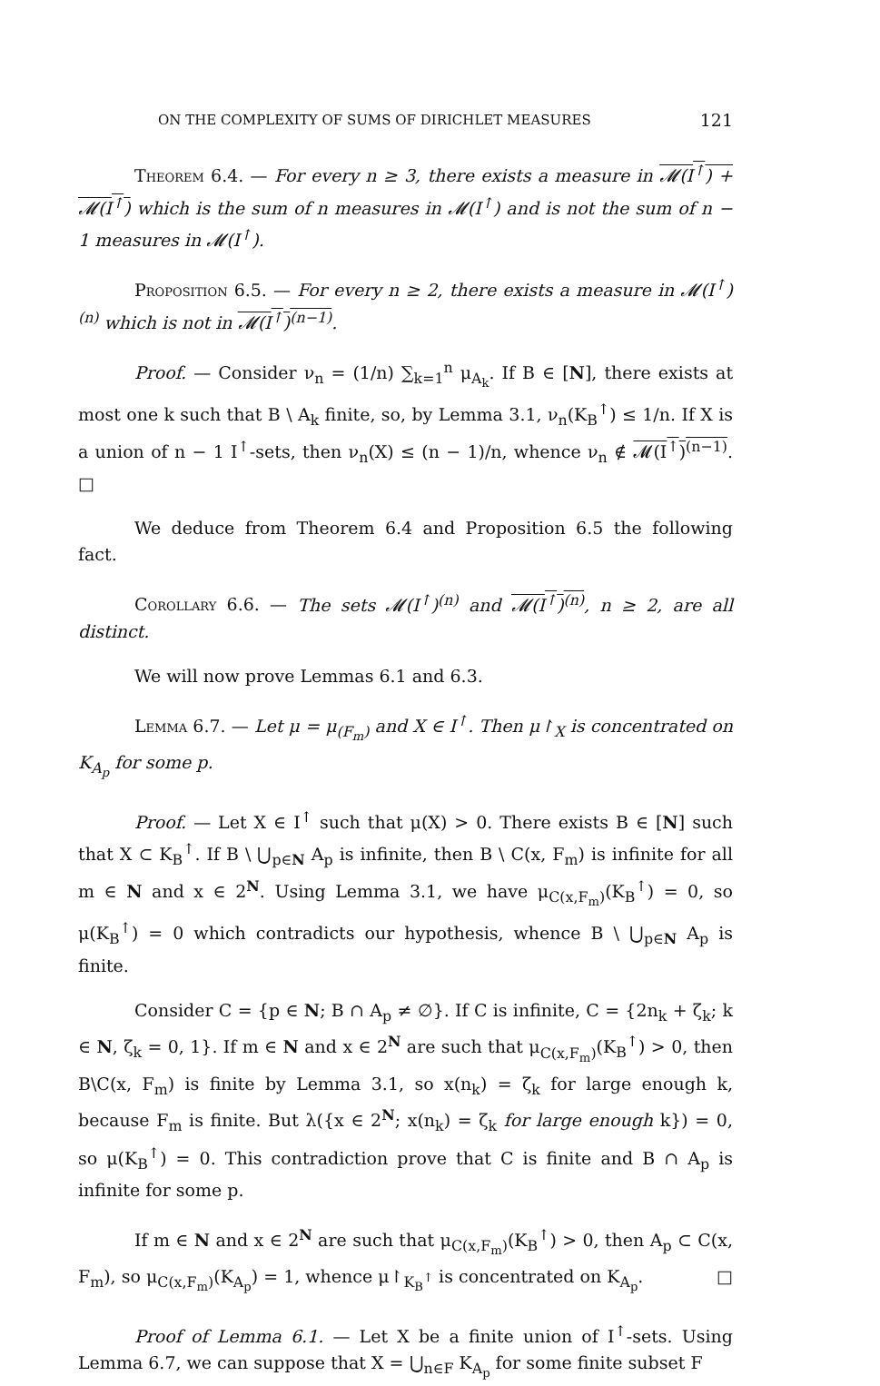ON THE COMPLEXITY OF SUMS OF DIRICHLET MEASURES 121
Theorem 6.4. — For every n ≥ 3, there exists a measure in 𝓜(I<sup>↑</sup>) + 𝓜(I<sup>↑</sup>) which is the sum of n measures in 𝓜(I<sup>↑</sup>) and is not the sum of n − 1 measures in 𝓜(I<sup>↑</sup>).
Proposition 6.5. — For every n ≥ 2, there exists a measure in 𝓜(I<sup>↑</sup>)<sup>(n)</sup> which is not in 𝓜(I<sup>↑</sup>)<sup>(n−1)</sup>.
Proof. — Consider ν<sub>n</sub> = (1/n) ∑<sub>k=1</sub><sup>n</sup> μ<sub>A<sub>k</sub></sub>. If B ∈ [N], there exists at most one k such that B \ A<sub>k</sub> finite, so, by Lemma 3.1, ν<sub>n</sub>(K<sub>B</sub><sup>↑</sup>) ≤ 1/n. If X is a union of n − 1 I<sup>↑</sup>-sets, then ν<sub>n</sub>(X) ≤ (n − 1)/n, whence ν<sub>n</sub> ∉ 𝓜(I<sup>↑</sup>)<sup>(n−1)</sup>. □
We deduce from Theorem 6.4 and Proposition 6.5 the following fact.
Corollary 6.6. — The sets 𝓜(I<sup>↑</sup>)<sup>(n)</sup> and 𝓜(I<sup>↑</sup>)<sup>(n)</sup>, n ≥ 2, are all distinct.
We will now prove Lemmas 6.1 and 6.3.
Lemma 6.7. — Let μ = μ<sub>(F<sub>m</sub>)</sub> and X ∈ I<sup>↑</sup>. Then μ↾<sub>X</sub> is concentrated on K<sub>A<sub>p</sub></sub> for some p.
Proof. — Let X ∈ I<sup>↑</sup> such that μ(X) > 0. There exists B ∈ [N] such that X ⊂ K<sub>B</sub><sup>↑</sup>. If B \ ⋃<sub>p∈N</sub> A<sub>p</sub> is infinite, then B \ C(x, F<sub>m</sub>) is infinite for all m ∈ N and x ∈ 2<sup>N</sup>. Using Lemma 3.1, we have μ<sub>C(x,F<sub>m</sub>)</sub>(K<sub>B</sub><sup>↑</sup>) = 0, so μ(K<sub>B</sub><sup>↑</sup>) = 0 which contradicts our hypothesis, whence B \ ⋃<sub>p∈N</sub> A<sub>p</sub> is finite.
Consider C = {p ∈ N; B ∩ A<sub>p</sub> ≠ ∅}. If C is infinite, C = {2n<sub>k</sub> + ζ<sub>k</sub>; k ∈ N, ζ<sub>k</sub> = 0, 1}. If m ∈ N and x ∈ 2<sup>N</sup> are such that μ<sub>C(x,F<sub>m</sub>)</sub>(K<sub>B</sub><sup>↑</sup>) > 0, then B\C(x, F<sub>m</sub>) is finite by Lemma 3.1, so x(n<sub>k</sub>) = ζ<sub>k</sub> for large enough k, because F<sub>m</sub> is finite. But λ({x ∈ 2<sup>N</sup>; x(n<sub>k</sub>) = ζ<sub>k</sub> for large enough k}) = 0, so μ(K<sub>B</sub><sup>↑</sup>) = 0. This contradiction prove that C is finite and B ∩ A<sub>p</sub> is infinite for some p.
If m ∈ N and x ∈ 2<sup>N</sup> are such that μ<sub>C(x,F<sub>m</sub>)</sub>(K<sub>B</sub><sup>↑</sup>) > 0, then A<sub>p</sub> ⊂ C(x, F<sub>m</sub>), so μ<sub>C(x,F<sub>m</sub>)</sub>(K<sub>A<sub>p</sub></sub>) = 1, whence μ↾<sub>K<sub>B</sub><sup>↑</sup></sub> is concentrated on K<sub>A<sub>p</sub></sub>. □
Proof of Lemma 6.1. — Let X be a finite union of I<sup>↑</sup>-sets. Using Lemma 6.7, we can suppose that X = ⋃<sub>n∈F</sub> K<sub>A<sub>p</sub></sub> for some finite subset F